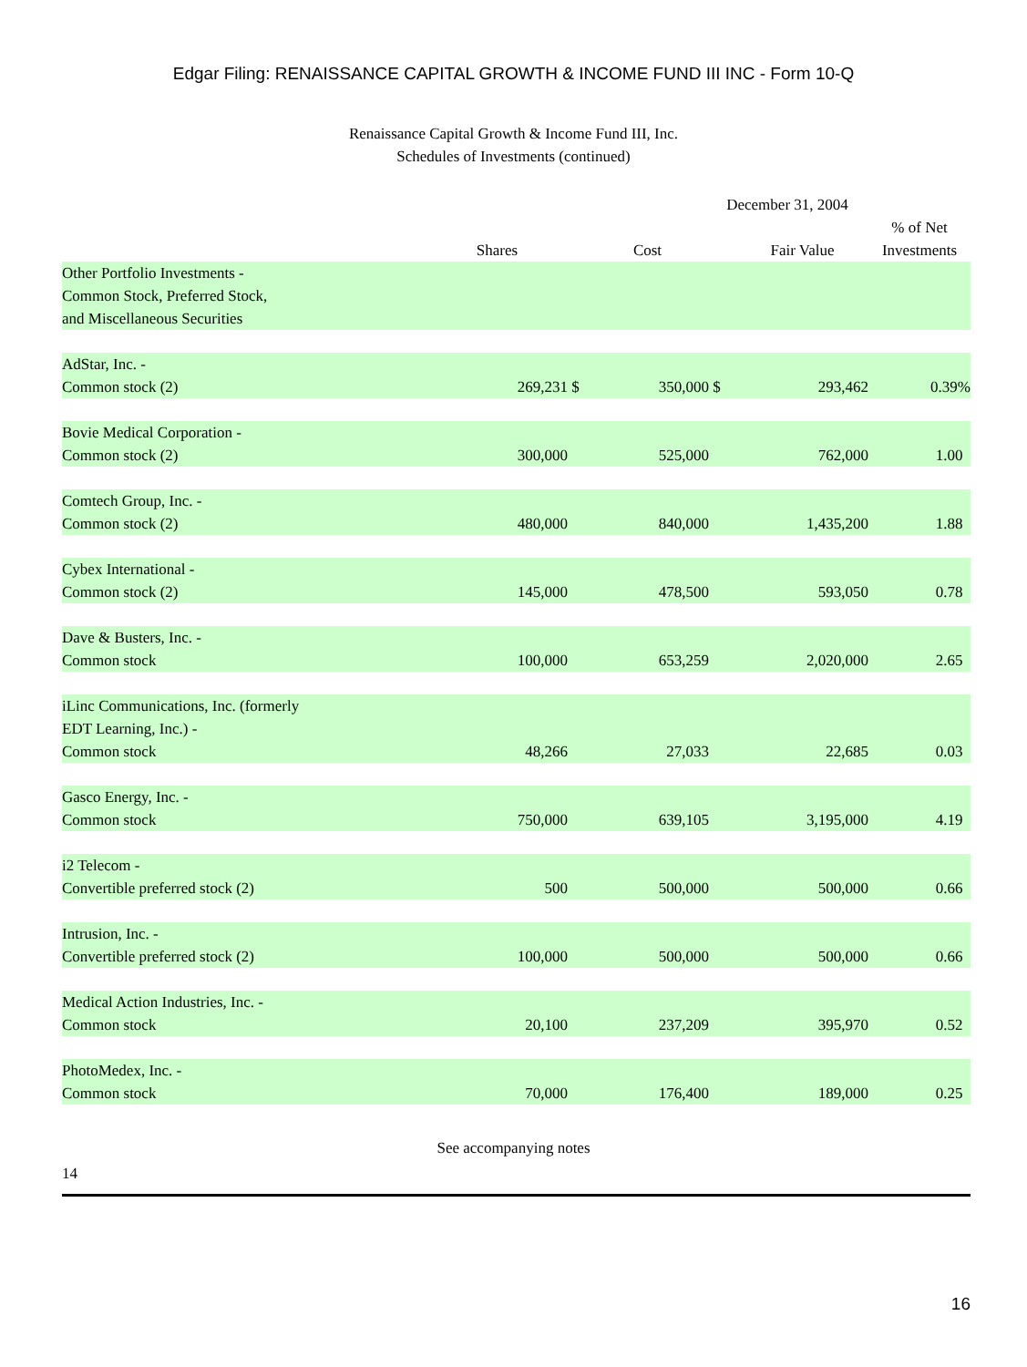Edgar Filing: RENAISSANCE CAPITAL GROWTH & INCOME FUND III INC - Form 10-Q
Renaissance Capital Growth & Income Fund III, Inc.
Schedules of Investments (continued)
| | | December 31, 2004 | | | | |
| --- | --- | --- | --- | --- | --- | --- |
| | Shares | | Cost | | Fair Value | % of Net Investments |
| Other Portfolio Investments - Common Stock, Preferred Stock, and Miscellaneous Securities | | | | | | |
| AdStar, Inc. - Common stock (2) | 269,231 | $ | 350,000 | $ | 293,462 | 0.39% |
| Bovie Medical Corporation - Common stock (2) | 300,000 | | 525,000 | | 762,000 | 1.00 |
| Comtech Group, Inc. - Common stock (2) | 480,000 | | 840,000 | | 1,435,200 | 1.88 |
| Cybex International - Common stock (2) | 145,000 | | 478,500 | | 593,050 | 0.78 |
| Dave & Busters, Inc. - Common stock | 100,000 | | 653,259 | | 2,020,000 | 2.65 |
| iLinc Communications, Inc. (formerly EDT Learning, Inc.) - Common stock | 48,266 | | 27,033 | | 22,685 | 0.03 |
| Gasco Energy, Inc. - Common stock | 750,000 | | 639,105 | | 3,195,000 | 4.19 |
| i2 Telecom - Convertible preferred stock (2) | 500 | | 500,000 | | 500,000 | 0.66 |
| Intrusion, Inc. - Convertible preferred stock (2) | 100,000 | | 500,000 | | 500,000 | 0.66 |
| Medical Action Industries, Inc. - Common stock | 20,100 | | 237,209 | | 395,970 | 0.52 |
| PhotoMedex, Inc. - Common stock | 70,000 | | 176,400 | | 189,000 | 0.25 |
See accompanying notes
14
16